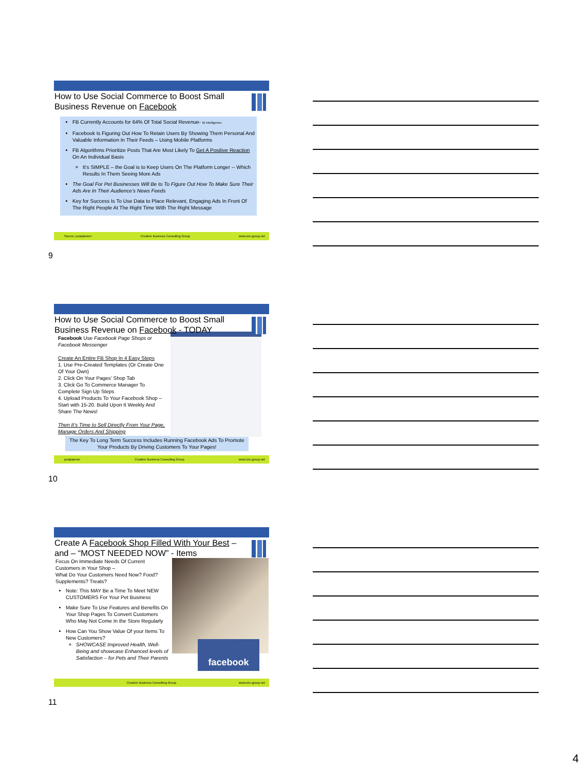How to Use Social Commerce to Boost Small Business Revenue on Facebook
FB Currently Accounts for 64% Of Total Social Revenue- BI Intelligence.
Facebook Is Figuring Out How To Retain Users By Showing Them Personal And Valuable Information In Their Feeds – Using Mobile Platforms
FB Algorithms Prioritize Posts That Are Most Likely To Get A Positive Reaction On An Individual Basis
It’s SIMPLE – the Goal is to Keep Users On The Platform Longer -- Which Results In Them Seeing More Ads
The Goal For Pet Businesses Will Be to To Figure Out How To Make Sure Their Ads Are In Their Audience’s News Feeds
Key for Success Is To Use Data to Place Relevant, Engaging Ads In Front Of The Right People At The Right Time With The Right Message
Source: postplanner Creative Business Consulting Group www.cbc-group.net
9
How to Use Social Commerce to Boost Small Business Revenue on Facebook - TODAY
Facebook Use Facebook Page Shops or Facebook Messenger
Create An Entire FB Shop In 4 Easy Steps
1. Use Pre-Created Templates (Or Create One Of Your Own)
2. Click On Your Pages’ Shop Tab
3. Click Go To Commerce Manager To Complete Sign Up Steps
4. Upload Products To Your Facebook Shop – Start with 15-20. Build Upon It Weekly And Share The News!
Then It’s Time to Sell Directly From Your Page, Manage Orders And Shipping
The Key To Long Term Success Includes Running Facebook Ads To Promote Your Products By Driving Customers To Your Pages!
postplanner Creative Business Consulting Group www.cbc-group.net
10
Create A Facebook Shop Filled With Your Best – and – “MOST NEEDED NOW” - Items
Focus On Immediate Needs Of Current Customers in Your Shop –
What Do Your Customers Need Now? Food? Supplements? Treats?
Note: This MAY Be a Time To Meet NEW CUSTOMERS For Your Pet Business
Make Sure To Use Features and Benefits On Your Shop Pages To Convert Customers Who May Not Come In the Store Regularly
How Can You Show Value Of your Items To New Customers?
SHOWCASE Improved Health, Well-Being and showcase Enhanced levels of Satisfaction – for Pets and Their Parents
facebook
Creative Business Consulting Group www.cbc-group.net
11
4